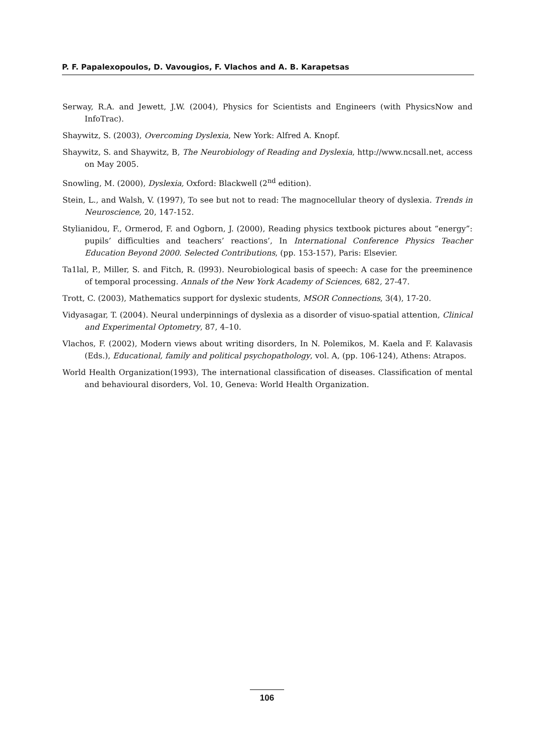P. F. Papalexopoulos, D. Vavougios, F. Vlachos and A. B. Karapetsas
Serway, R.A. and Jewett, J.W. (2004), Physics for Scientists and Engineers (with PhysicsNow and InfoTrac).
Shaywitz, S. (2003), Overcoming Dyslexia, New York: Alfred A. Knopf.
Shaywitz, S. and Shaywitz, B, The Neurobiology of Reading and Dyslexia, http://www.ncsall.net, access on May 2005.
Snowling, M. (2000), Dyslexia, Oxford: Blackwell (2<sup>nd</sup> edition).
Stein, L., and Walsh, V. (1997), To see but not to read: The magnocellular theory of dyslexia. Trends in Neuroscience, 20, 147-152.
Stylianidou, F., Ormerod, F. and Ogborn, J. (2000), Reading physics textbook pictures about “energy”: pupils’ difficulties and teachers’ reactions’, In International Conference Physics Teacher Education Beyond 2000. Selected Contributions, (pp. 153-157), Paris: Elsevier.
Ta1lal, P., Miller, S. and Fitch, R. (l993). Neurobiological basis of speech: A case for the preeminence of temporal processing. Annals of the New York Academy of Sciences, 682, 27-47.
Trott, C. (2003), Mathematics support for dyslexic students, MSOR Connections, 3(4), 17-20.
Vidyasagar, T. (2004). Neural underpinnings of dyslexia as a disorder of visuo-spatial attention, Clinical and Experimental Optometry, 87, 4–10.
Vlachos, F. (2002), Modern views about writing disorders, In N. Polemikos, M. Kaela and F. Kalavasis (Eds.), Educational, family and political psychopathology, vol. A, (pp. 106-124), Athens: Atrapos.
World Health Organization(1993), The international classification of diseases. Classification of mental and behavioural disorders, Vol. 10, Geneva: World Health Organization.
106